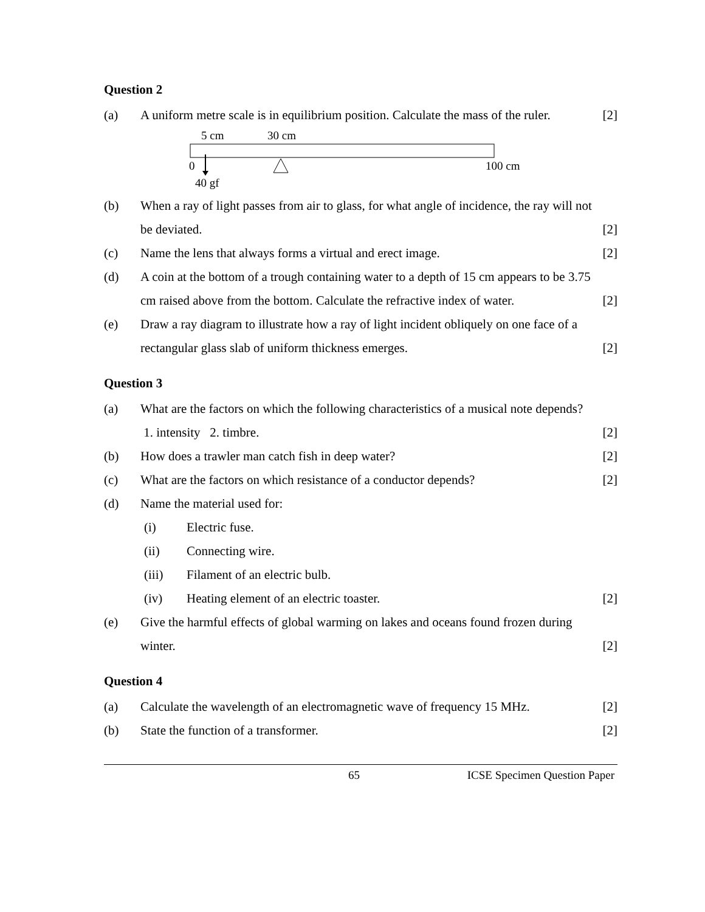Question 2
(a) A uniform metre scale is in equilibrium position. Calculate the mass of the ruler.
[2]
5 cm
30 cm
0
100 cm
40 gf
(b) When a ray of light passes from air to glass, for what angle of incidence, the ray will not be deviated.
[2]
(c) Name the lens that always forms a virtual and erect image.
[2]
(d) A coin at the bottom of a trough containing water to a depth of 15 cm appears to be 3.75 cm raised above from the bottom. Calculate the refractive index of water.
[2]
(e) Draw a ray diagram to illustrate how a ray of light incident obliquely on one face of a rectangular glass slab of uniform thickness emerges.
[2]
Question 3
(a) What are the factors on which the following characteristics of a musical note depends? 1. intensity 2. timbre.
[2]
(b) How does a trawler man catch fish in deep water?
[2]
(c) What are the factors on which resistance of a conductor depends?
[2]
(d) Name the material used for:
(i) Electric fuse.
(ii) Connecting wire.
(iii) Filament of an electric bulb.
(iv) Heating element of an electric toaster.
[2]
(e) Give the harmful effects of global warming on lakes and oceans found frozen during winter.
[2]
Question 4
(a) Calculate the wavelength of an electromagnetic wave of frequency 15 MHz.
[2]
(b) State the function of a transformer.
[2]
65 ICSE Specimen Question Paper